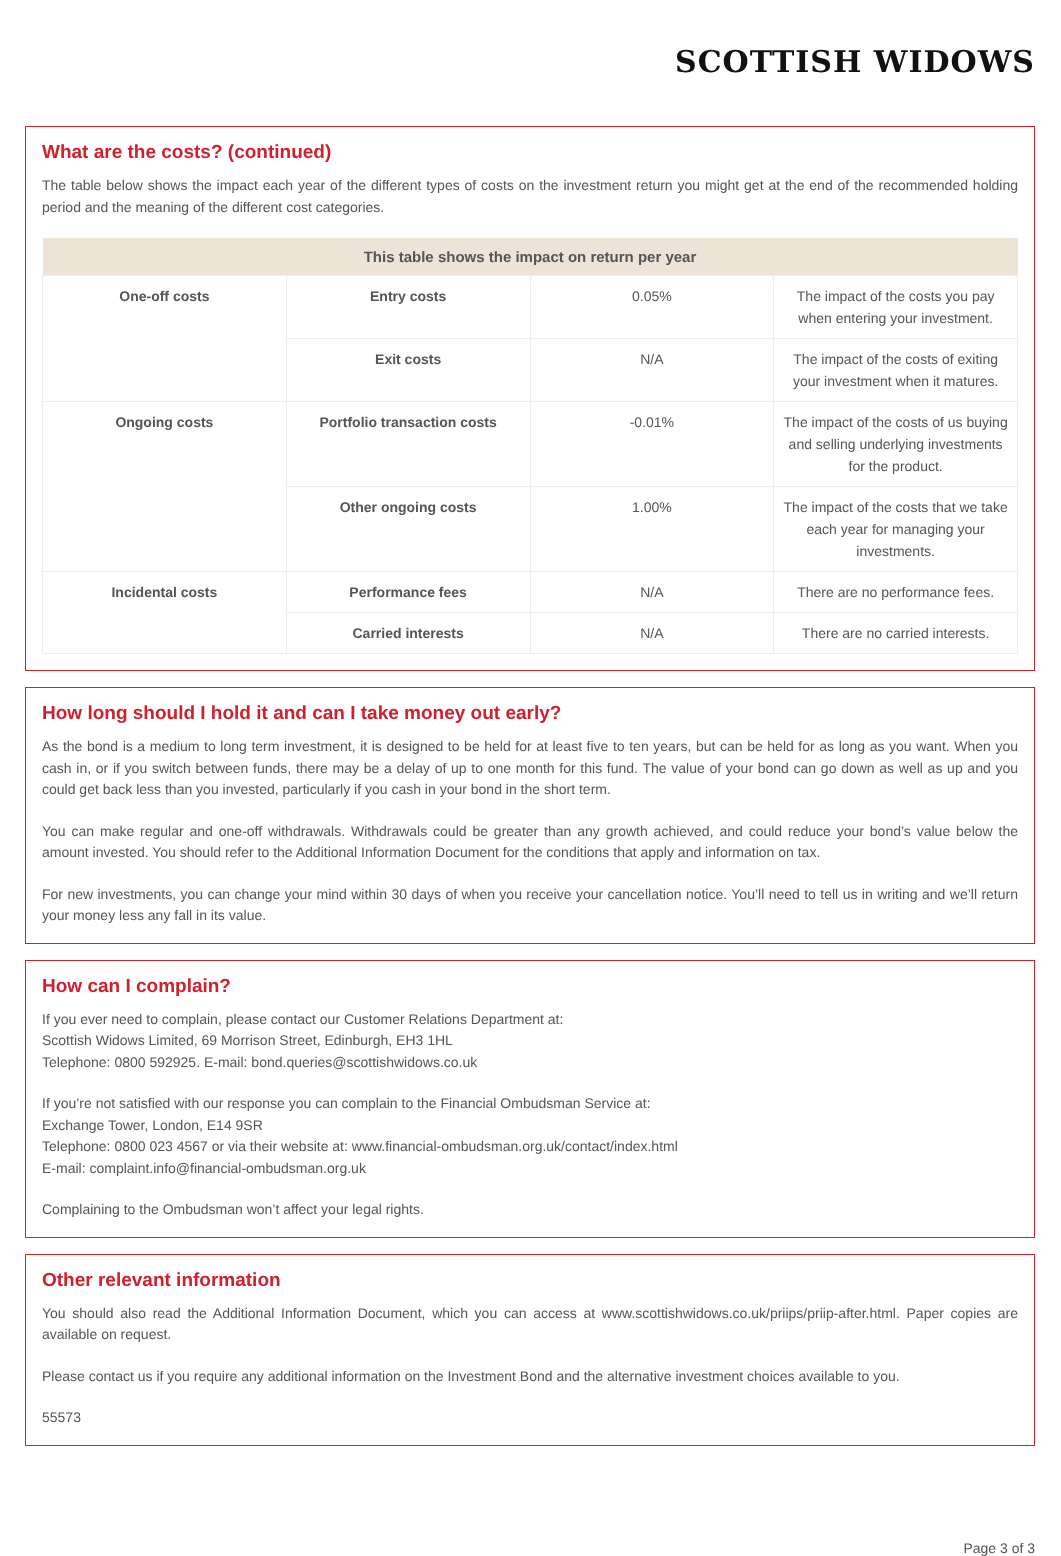SCOTTISH WIDOWS
What are the costs? (continued)
The table below shows the impact each year of the different types of costs on the investment return you might get at the end of the recommended holding period and the meaning of the different cost categories.
| This table shows the impact on return per year | | | |
| --- | --- | --- | --- |
| One-off costs | Entry costs | 0.05% | The impact of the costs you pay when entering your investment. |
| | Exit costs | N/A | The impact of the costs of exiting your investment when it matures. |
| Ongoing costs | Portfolio transaction costs | -0.01% | The impact of the costs of us buying and selling underlying investments for the product. |
| | Other ongoing costs | 1.00% | The impact of the costs that we take each year for managing your investments. |
| Incidental costs | Performance fees | N/A | There are no performance fees. |
| | Carried interests | N/A | There are no carried interests. |
How long should I hold it and can I take money out early?
As the bond is a medium to long term investment, it is designed to be held for at least five to ten years, but can be held for as long as you want. When you cash in, or if you switch between funds, there may be a delay of up to one month for this fund. The value of your bond can go down as well as up and you could get back less than you invested, particularly if you cash in your bond in the short term.
You can make regular and one-off withdrawals. Withdrawals could be greater than any growth achieved, and could reduce your bond’s value below the amount invested. You should refer to the Additional Information Document for the conditions that apply and information on tax.
For new investments, you can change your mind within 30 days of when you receive your cancellation notice. You’ll need to tell us in writing and we’ll return your money less any fall in its value.
How can I complain?
If you ever need to complain, please contact our Customer Relations Department at:
Scottish Widows Limited, 69 Morrison Street, Edinburgh, EH3 1HL
Telephone: 0800 592925. E-mail: bond.queries@scottishwidows.co.uk
If you’re not satisfied with our response you can complain to the Financial Ombudsman Service at:
Exchange Tower, London, E14 9SR
Telephone: 0800 023 4567 or via their website at: www.financial-ombudsman.org.uk/contact/index.html
E-mail: complaint.info@financial-ombudsman.org.uk
Complaining to the Ombudsman won’t affect your legal rights.
Other relevant information
You should also read the Additional Information Document, which you can access at www.scottishwidows.co.uk/priips/priip-after.html. Paper copies are available on request.
Please contact us if you require any additional information on the Investment Bond and the alternative investment choices available to you.
55573
Page 3 of 3